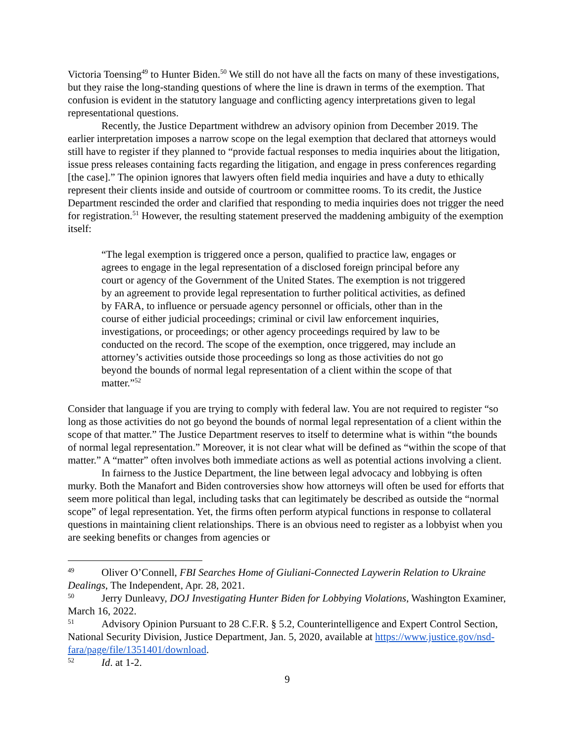Victoria Toensing<sup>49</sup> to Hunter Biden.<sup>50</sup> We still do not have all the facts on many of these investigations, but they raise the long-standing questions of where the line is drawn in terms of the exemption. That confusion is evident in the statutory language and conflicting agency interpretations given to legal representational questions.
Recently, the Justice Department withdrew an advisory opinion from December 2019. The earlier interpretation imposes a narrow scope on the legal exemption that declared that attorneys would still have to register if they planned to “provide factual responses to media inquiries about the litigation, issue press releases containing facts regarding the litigation, and engage in press conferences regarding [the case].” The opinion ignores that lawyers often field media inquiries and have a duty to ethically represent their clients inside and outside of courtroom or committee rooms. To its credit, the Justice Department rescinded the order and clarified that responding to media inquiries does not trigger the need for registration.<sup>51</sup> However, the resulting statement preserved the maddening ambiguity of the exemption itself:
“The legal exemption is triggered once a person, qualified to practice law, engages or agrees to engage in the legal representation of a disclosed foreign principal before any court or agency of the Government of the United States. The exemption is not triggered by an agreement to provide legal representation to further political activities, as defined by FARA, to influence or persuade agency personnel or officials, other than in the course of either judicial proceedings; criminal or civil law enforcement inquiries, investigations, or proceedings; or other agency proceedings required by law to be conducted on the record. The scope of the exemption, once triggered, may include an attorney’s activities outside those proceedings so long as those activities do not go beyond the bounds of normal legal representation of a client within the scope of that matter.”<sup>52</sup>
Consider that language if you are trying to comply with federal law. You are not required to register “so long as those activities do not go beyond the bounds of normal legal representation of a client within the scope of that matter.” The Justice Department reserves to itself to determine what is within “the bounds of normal legal representation.” Moreover, it is not clear what will be defined as “within the scope of that matter.” A “matter” often involves both immediate actions as well as potential actions involving a client.
In fairness to the Justice Department, the line between legal advocacy and lobbying is often murky. Both the Manafort and Biden controversies show how attorneys will often be used for efforts that seem more political than legal, including tasks that can legitimately be described as outside the “normal scope” of legal representation. Yet, the firms often perform atypical functions in response to collateral questions in maintaining client relationships. There is an obvious need to register as a lobbyist when you are seeking benefits or changes from agencies or
49 Oliver O’Connell, FBI Searches Home of Giuliani-Connected Laywerin Relation to Ukraine Dealings, The Independent, Apr. 28, 2021.
50 Jerry Dunleavy, DOJ Investigating Hunter Biden for Lobbying Violations, Washington Examiner, March 16, 2022.
51 Advisory Opinion Pursuant to 28 C.F.R. § 5.2, Counterintelligence and Expert Control Section, National Security Division, Justice Department, Jan. 5, 2020, available at https://www.justice.gov/nsd-fara/page/file/1351401/download.
52 Id. at 1-2.
9